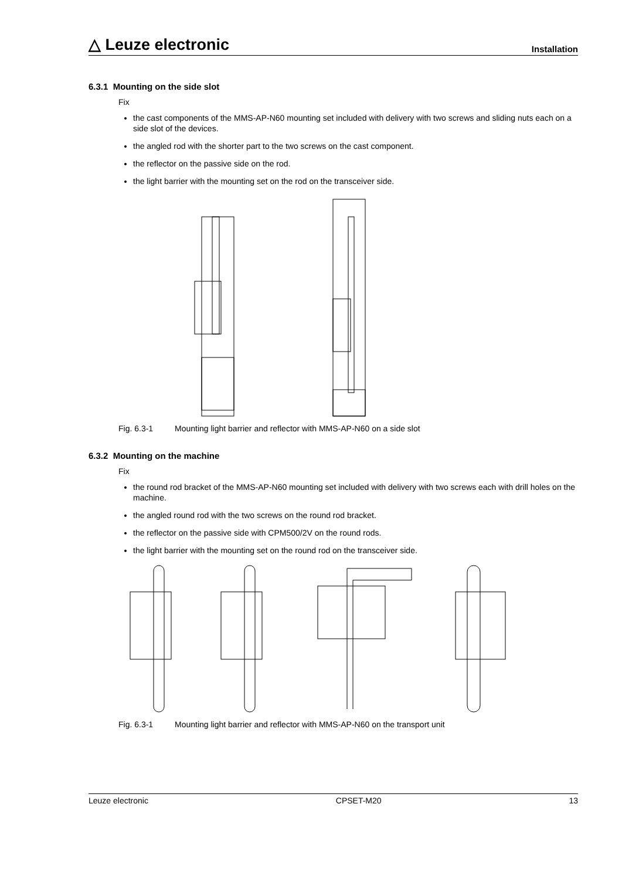△ Leuze electronic
Installation
6.3.1 Mounting on the side slot
Fix
the cast components of the MMS-AP-N60 mounting set included with delivery with two screws and sliding nuts each on a side slot of the devices.
the angled rod with the shorter part to the two screws on the cast component.
the reflector on the passive side on the rod.
the light barrier with the mounting set on the rod on the transceiver side.
Fig. 6.3-1 Mounting light barrier and reflector with MMS-AP-N60 on a side slot
6.3.2 Mounting on the machine
Fix
the round rod bracket of the MMS-AP-N60 mounting set included with delivery with two screws each with drill holes on the machine.
the angled round rod with the two screws on the round rod bracket.
the reflector on the passive side with CPM500/2V on the round rods.
the light barrier with the mounting set on the round rod on the transceiver side.
Fig. 6.3-1 Mounting light barrier and reflector with MMS-AP-N60 on the transport unit
Leuze electronic CPSET-M20 13